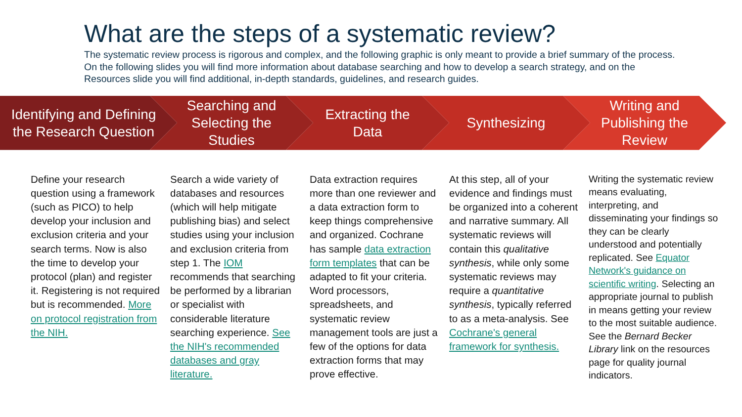What are the steps of a systematic review?
The systematic review process is rigorous and complex, and the following graphic is only meant to provide a brief summary of the process. On the following slides you will find more information about database searching and how to develop a search strategy, and on the Resources slide you will find additional, in-depth standards, guidelines, and research guides.
Identifying and Defining
the Research Question
Searching and
Selecting the
Studies
Extracting the
Data
Synthesizing
Writing and
Publishing the
Review
Define your research question using a framework (such as PICO) to help develop your inclusion and exclusion criteria and your search terms. Now is also the time to develop your protocol (plan) and register it. Registering is not required but is recommended. More on protocol registration from the NIH.
Search a wide variety of databases and resources (which will help mitigate publishing bias) and select studies using your inclusion and exclusion criteria from step 1. The IOM recommends that searching be performed by a librarian or specialist with considerable literature searching experience. See the NIH's recommended databases and gray literature.
Data extraction requires more than one reviewer and a data extraction form to keep things comprehensive and organized. Cochrane has sample data extraction form templates that can be adapted to fit your criteria. Word processors, spreadsheets, and systematic review management tools are just a few of the options for data extraction forms that may prove effective.
At this step, all of your evidence and findings must be organized into a coherent and narrative summary. All systematic reviews will contain this qualitative synthesis, while only some systematic reviews may require a quantitative synthesis, typically referred to as a meta-analysis. See Cochrane's general framework for synthesis.
Writing the systematic review means evaluating, interpreting, and disseminating your findings so they can be clearly understood and potentially replicated. See Equator Network's guidance on scientific writing. Selecting an appropriate journal to publish in means getting your review to the most suitable audience. See the Bernard Becker Library link on the resources page for quality journal indicators.